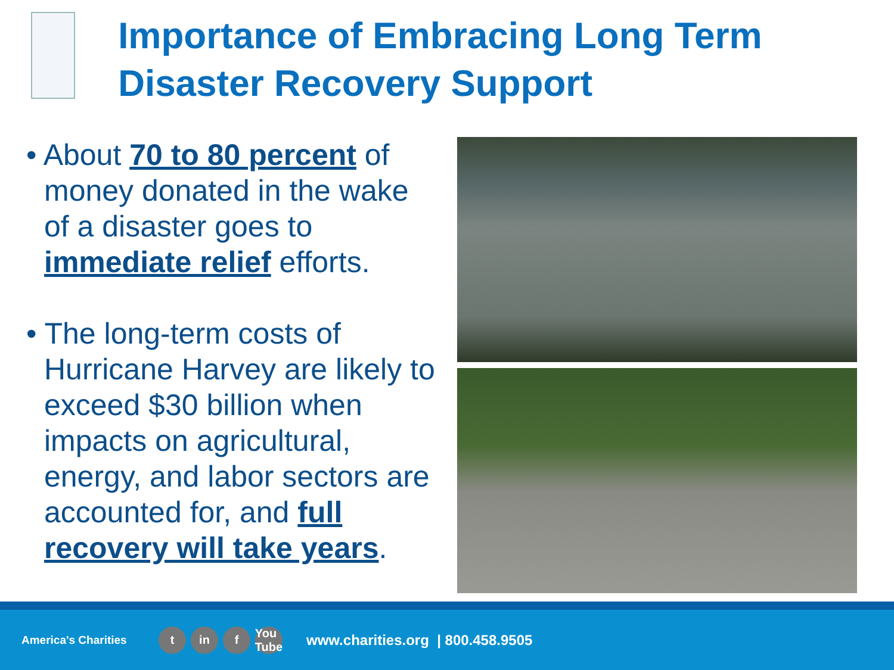Importance of Embracing Long Term Disaster Recovery Support
• About 70 to 80 percent of money donated in the wake of a disaster goes to immediate relief efforts.
• The long-term costs of Hurricane Harvey are likely to exceed $30 billion when impacts on agricultural, energy, and labor sectors are accounted for, and full recovery will take years.
America's Charities
tin f You Tube
www.charities.org | 800.458.9505